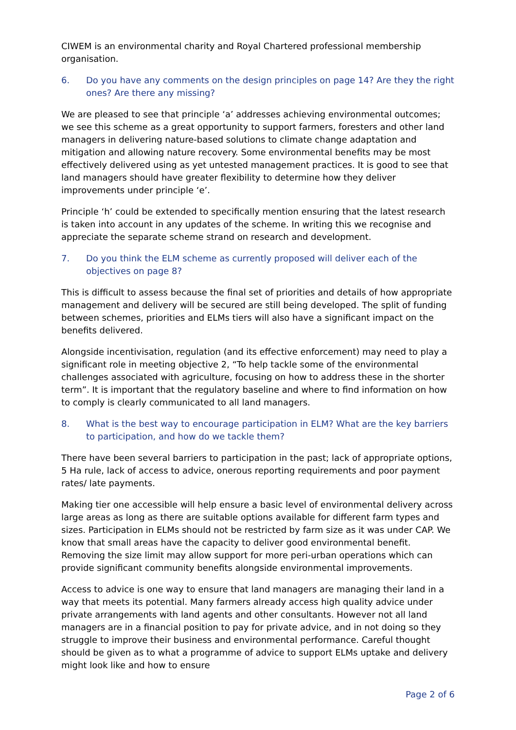CIWEM is an environmental charity and Royal Chartered professional membership organisation.
6. Do you have any comments on the design principles on page 14? Are they the right ones? Are there any missing?
We are pleased to see that principle ‘a’ addresses achieving environmental outcomes; we see this scheme as a great opportunity to support farmers, foresters and other land managers in delivering nature-based solutions to climate change adaptation and mitigation and allowing nature recovery. Some environmental benefits may be most effectively delivered using as yet untested management practices. It is good to see that land managers should have greater flexibility to determine how they deliver improvements under principle ‘e’.
Principle ‘h’ could be extended to specifically mention ensuring that the latest research is taken into account in any updates of the scheme. In writing this we recognise and appreciate the separate scheme strand on research and development.
7. Do you think the ELM scheme as currently proposed will deliver each of the objectives on page 8?
This is difficult to assess because the final set of priorities and details of how appropriate management and delivery will be secured are still being developed. The split of funding between schemes, priorities and ELMs tiers will also have a significant impact on the benefits delivered.
Alongside incentivisation, regulation (and its effective enforcement) may need to play a significant role in meeting objective 2, “To help tackle some of the environmental challenges associated with agriculture, focusing on how to address these in the shorter term”. It is important that the regulatory baseline and where to find information on how to comply is clearly communicated to all land managers.
8. What is the best way to encourage participation in ELM? What are the key barriers to participation, and how do we tackle them?
There have been several barriers to participation in the past; lack of appropriate options, 5 Ha rule, lack of access to advice, onerous reporting requirements and poor payment rates/ late payments.
Making tier one accessible will help ensure a basic level of environmental delivery across large areas as long as there are suitable options available for different farm types and sizes. Participation in ELMs should not be restricted by farm size as it was under CAP. We know that small areas have the capacity to deliver good environmental benefit. Removing the size limit may allow support for more peri-urban operations which can provide significant community benefits alongside environmental improvements.
Access to advice is one way to ensure that land managers are managing their land in a way that meets its potential. Many farmers already access high quality advice under private arrangements with land agents and other consultants. However not all land managers are in a financial position to pay for private advice, and in not doing so they struggle to improve their business and environmental performance. Careful thought should be given as to what a programme of advice to support ELMs uptake and delivery might look like and how to ensure
Page 2 of 6